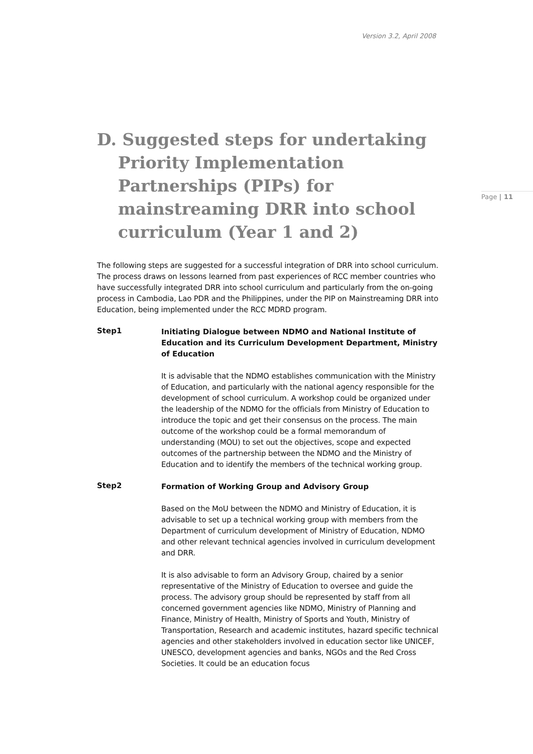Version 3.2, April 2008
Page | 11
D. Suggested steps for undertaking Priority Implementation Partnerships (PIPs) for mainstreaming DRR into school curriculum (Year 1 and 2)
The following steps are suggested for a successful integration of DRR into school curriculum. The process draws on lessons learned from past experiences of RCC member countries who have successfully integrated DRR into school curriculum and particularly from the on-going process in Cambodia, Lao PDR and the Philippines, under the PIP on Mainstreaming DRR into Education, being implemented under the RCC MDRD program.
Step1
Initiating Dialogue between NDMO and National Institute of Education and its Curriculum Development Department, Ministry of Education
It is advisable that the NDMO establishes communication with the Ministry of Education, and particularly with the national agency responsible for the development of school curriculum. A workshop could be organized under the leadership of the NDMO for the officials from Ministry of Education to introduce the topic and get their consensus on the process. The main outcome of the workshop could be a formal memorandum of understanding (MOU) to set out the objectives, scope and expected outcomes of the partnership between the NDMO and the Ministry of Education and to identify the members of the technical working group.
Step2
Formation of Working Group and Advisory Group
Based on the MoU between the NDMO and Ministry of Education, it is advisable to set up a technical working group with members from the Department of curriculum development of Ministry of Education, NDMO and other relevant technical agencies involved in curriculum development and DRR.
It is also advisable to form an Advisory Group, chaired by a senior representative of the Ministry of Education to oversee and guide the process. The advisory group should be represented by staff from all concerned government agencies like NDMO, Ministry of Planning and Finance, Ministry of Health, Ministry of Sports and Youth, Ministry of Transportation, Research and academic institutes, hazard specific technical agencies and other stakeholders involved in education sector like UNICEF, UNESCO, development agencies and banks, NGOs and the Red Cross Societies. It could be an education focus